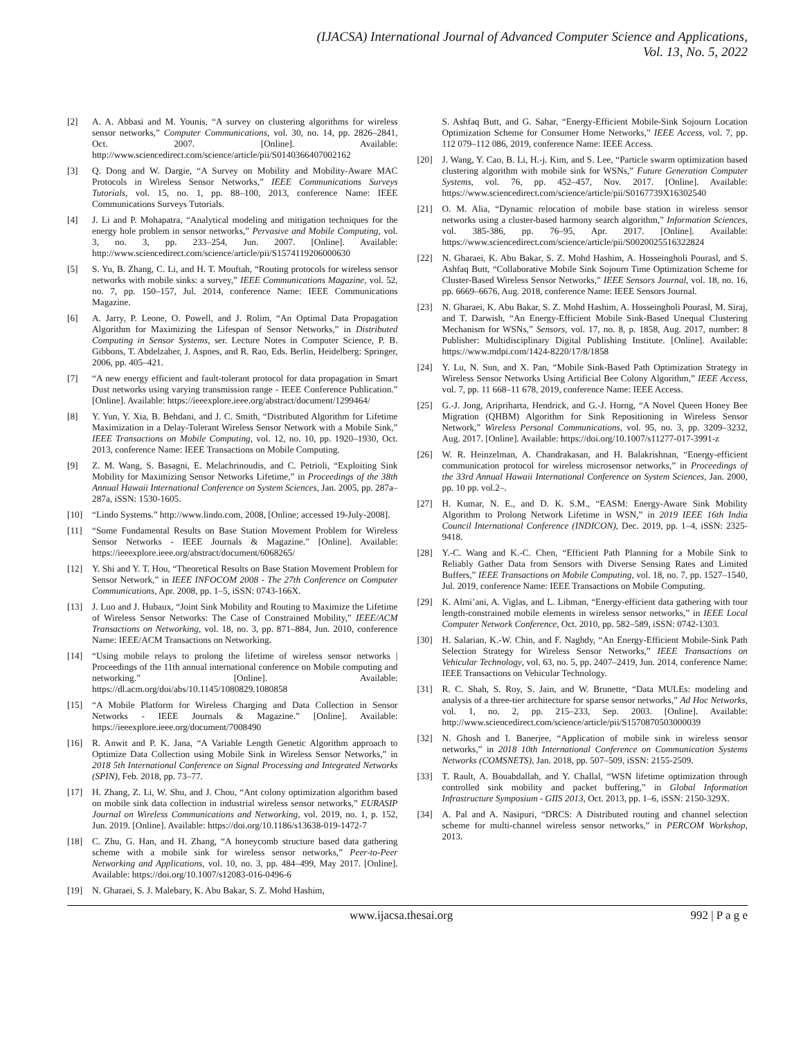(IJACSA) International Journal of Advanced Computer Science and Applications,
Vol. 13, No. 5, 2022
[2] A. A. Abbasi and M. Younis, “A survey on clustering algorithms for wireless sensor networks,” Computer Communications, vol. 30, no. 14, pp. 2826–2841, Oct. 2007. [Online]. Available: http://www.sciencedirect.com/science/article/pii/S0140366407002162
[3] Q. Dong and W. Dargie, “A Survey on Mobility and Mobility-Aware MAC Protocols in Wireless Sensor Networks,” IEEE Communications Surveys Tutorials, vol. 15, no. 1, pp. 88–100, 2013, conference Name: IEEE Communications Surveys Tutorials.
[4] J. Li and P. Mohapatra, “Analytical modeling and mitigation techniques for the energy hole problem in sensor networks,” Pervasive and Mobile Computing, vol. 3, no. 3, pp. 233–254, Jun. 2007. [Online]. Available: http://www.sciencedirect.com/science/article/pii/S1574119206000630
[5] S. Yu, B. Zhang, C. Li, and H. T. Mouftah, “Routing protocols for wireless sensor networks with mobile sinks: a survey,” IEEE Communications Magazine, vol. 52, no. 7, pp. 150–157, Jul. 2014, conference Name: IEEE Communications Magazine.
[6] A. Jarry, P. Leone, O. Powell, and J. Rolim, “An Optimal Data Propagation Algorithm for Maximizing the Lifespan of Sensor Networks,” in Distributed Computing in Sensor Systems, ser. Lecture Notes in Computer Science, P. B. Gibbons, T. Abdelzaher, J. Aspnes, and R. Rao, Eds. Berlin, Heidelberg: Springer, 2006, pp. 405–421.
[7] “A new energy efficient and fault-tolerant protocol for data propagation in Smart Dust networks using varying transmission range - IEEE Conference Publication.” [Online]. Available: https://ieeexplore.ieee.org/abstract/document/1299464/
[8] Y. Yun, Y. Xia, B. Behdani, and J. C. Smith, “Distributed Algorithm for Lifetime Maximization in a Delay-Tolerant Wireless Sensor Network with a Mobile Sink,” IEEE Transactions on Mobile Computing, vol. 12, no. 10, pp. 1920–1930, Oct. 2013, conference Name: IEEE Transactions on Mobile Computing.
[9] Z. M. Wang, S. Basagni, E. Melachrinoudis, and C. Petrioli, “Exploiting Sink Mobility for Maximizing Sensor Networks Lifetime,” in Proceedings of the 38th Annual Hawaii International Conference on System Sciences, Jan. 2005, pp. 287a–287a, iSSN: 1530-1605.
[10] “Lindo Systems.” http://www.lindo.com, 2008, [Online; accessed 19-July-2008].
[11] “Some Fundamental Results on Base Station Movement Problem for Wireless Sensor Networks - IEEE Journals & Magazine.” [Online]. Available: https://ieeexplore.ieee.org/abstract/document/6068265/
[12] Y. Shi and Y. T. Hou, “Theoretical Results on Base Station Movement Problem for Sensor Network,” in IEEE INFOCOM 2008 - The 27th Conference on Computer Communications, Apr. 2008, pp. 1–5, iSSN: 0743-166X.
[13] J. Luo and J. Hubaux, “Joint Sink Mobility and Routing to Maximize the Lifetime of Wireless Sensor Networks: The Case of Constrained Mobility,” IEEE/ACM Transactions on Networking, vol. 18, no. 3, pp. 871–884, Jun. 2010, conference Name: IEEE/ACM Transactions on Networking.
[14] “Using mobile relays to prolong the lifetime of wireless sensor networks | Proceedings of the 11th annual international conference on Mobile computing and networking.” [Online]. Available: https://dl.acm.org/doi/abs/10.1145/1080829.1080858
[15] “A Mobile Platform for Wireless Charging and Data Collection in Sensor Networks - IEEE Journals & Magazine.” [Online]. Available: https://ieeexplore.ieee.org/document/7008490
[16] R. Anwit and P. K. Jana, “A Variable Length Genetic Algorithm approach to Optimize Data Collection using Mobile Sink in Wireless Sensor Networks,” in 2018 5th International Conference on Signal Processing and Integrated Networks (SPIN), Feb. 2018, pp. 73–77.
[17] H. Zhang, Z. Li, W. Shu, and J. Chou, “Ant colony optimization algorithm based on mobile sink data collection in industrial wireless sensor networks,” EURASIP Journal on Wireless Communications and Networking, vol. 2019, no. 1, p. 152, Jun. 2019. [Online]. Available: https://doi.org/10.1186/s13638-019-1472-7
[18] C. Zhu, G. Han, and H. Zhang, “A honeycomb structure based data gathering scheme with a mobile sink for wireless sensor networks,” Peer-to-Peer Networking and Applications, vol. 10, no. 3, pp. 484–499, May 2017. [Online]. Available: https://doi.org/10.1007/s12083-016-0496-6
[19] N. Gharaei, S. J. Malebary, K. Abu Bakar, S. Z. Mohd Hashim,
S. Ashfaq Butt, and G. Sahar, “Energy-Efficient Mobile-Sink Sojourn Location Optimization Scheme for Consumer Home Networks,” IEEE Access, vol. 7, pp. 112 079–112 086, 2019, conference Name: IEEE Access.
[20] J. Wang, Y. Cao, B. Li, H.-j. Kim, and S. Lee, “Particle swarm optimization based clustering algorithm with mobile sink for WSNs,” Future Generation Computer Systems, vol. 76, pp. 452–457, Nov. 2017. [Online]. Available: https://www.sciencedirect.com/science/article/pii/S0167739X16302540
[21] O. M. Alia, “Dynamic relocation of mobile base station in wireless sensor networks using a cluster-based harmony search algorithm,” Information Sciences, vol. 385-386, pp. 76–95, Apr. 2017. [Online]. Available: https://www.sciencedirect.com/science/article/pii/S0020025516322824
[22] N. Gharaei, K. Abu Bakar, S. Z. Mohd Hashim, A. Hosseingholi Pourasl, and S. Ashfaq Butt, “Collaborative Mobile Sink Sojourn Time Optimization Scheme for Cluster-Based Wireless Sensor Networks,” IEEE Sensors Journal, vol. 18, no. 16, pp. 6669–6676, Aug. 2018, conference Name: IEEE Sensors Journal.
[23] N. Gharaei, K. Abu Bakar, S. Z. Mohd Hashim, A. Hosseingholi Pourasl, M. Siraj, and T. Darwish, “An Energy-Efficient Mobile Sink-Based Unequal Clustering Mechanism for WSNs,” Sensors, vol. 17, no. 8, p. 1858, Aug. 2017, number: 8 Publisher: Multidisciplinary Digital Publishing Institute. [Online]. Available: https://www.mdpi.com/1424-8220/17/8/1858
[24] Y. Lu, N. Sun, and X. Pan, “Mobile Sink-Based Path Optimization Strategy in Wireless Sensor Networks Using Artificial Bee Colony Algorithm,” IEEE Access, vol. 7, pp. 11 668–11 678, 2019, conference Name: IEEE Access.
[25] G.-J. Jong, Aripriharta, Hendrick, and G.-J. Horng, “A Novel Queen Honey Bee Migration (QHBM) Algorithm for Sink Repositioning in Wireless Sensor Network,” Wireless Personal Communications, vol. 95, no. 3, pp. 3209–3232, Aug. 2017. [Online]. Available: https://doi.org/10.1007/s11277-017-3991-z
[26] W. R. Heinzelman, A. Chandrakasan, and H. Balakrishnan, “Energy-efficient communication protocol for wireless microsensor networks,” in Proceedings of the 33rd Annual Hawaii International Conference on System Sciences, Jan. 2000, pp. 10 pp. vol.2–.
[27] H. Kumar, N. E., and D. K. S.M., “EASM: Energy-Aware Sink Mobility Algorithm to Prolong Network Lifetime in WSN,” in 2019 IEEE 16th India Council International Conference (INDICON), Dec. 2019, pp. 1–4, iSSN: 2325-9418.
[28] Y.-C. Wang and K.-C. Chen, “Efficient Path Planning for a Mobile Sink to Reliably Gather Data from Sensors with Diverse Sensing Rates and Limited Buffers,” IEEE Transactions on Mobile Computing, vol. 18, no. 7, pp. 1527–1540, Jul. 2019, conference Name: IEEE Transactions on Mobile Computing.
[29] K. Almi’ani, A. Viglas, and L. Libman, “Energy-efficient data gathering with tour length-constrained mobile elements in wireless sensor networks,” in IEEE Local Computer Network Conference, Oct. 2010, pp. 582–589, iSSN: 0742-1303.
[30] H. Salarian, K.-W. Chin, and F. Naghdy, “An Energy-Efficient Mobile-Sink Path Selection Strategy for Wireless Sensor Networks,” IEEE Transactions on Vehicular Technology, vol. 63, no. 5, pp. 2407–2419, Jun. 2014, conference Name: IEEE Transactions on Vehicular Technology.
[31] R. C. Shah, S. Roy, S. Jain, and W. Brunette, “Data MULEs: modeling and analysis of a three-tier architecture for sparse sensor networks,” Ad Hoc Networks, vol. 1, no. 2, pp. 215–233, Sep. 2003. [Online]. Available: http://www.sciencedirect.com/science/article/pii/S1570870503000039
[32] N. Ghosh and I. Banerjee, “Application of mobile sink in wireless sensor networks,” in 2018 10th International Conference on Communication Systems Networks (COMSNETS), Jan. 2018, pp. 507–509, iSSN: 2155-2509.
[33] T. Rault, A. Bouabdallah, and Y. Challal, “WSN lifetime optimization through controlled sink mobility and packet buffering,” in Global Information Infrastructure Symposium - GIIS 2013, Oct. 2013, pp. 1–6, iSSN: 2150-329X.
[34] A. Pal and A. Nasipuri, “DRCS: A Distributed routing and channel selection scheme for multi-channel wireless sensor networks,” in PERCOM Workshop, 2013.
www.ijacsa.thesai.org 992 | P a g e